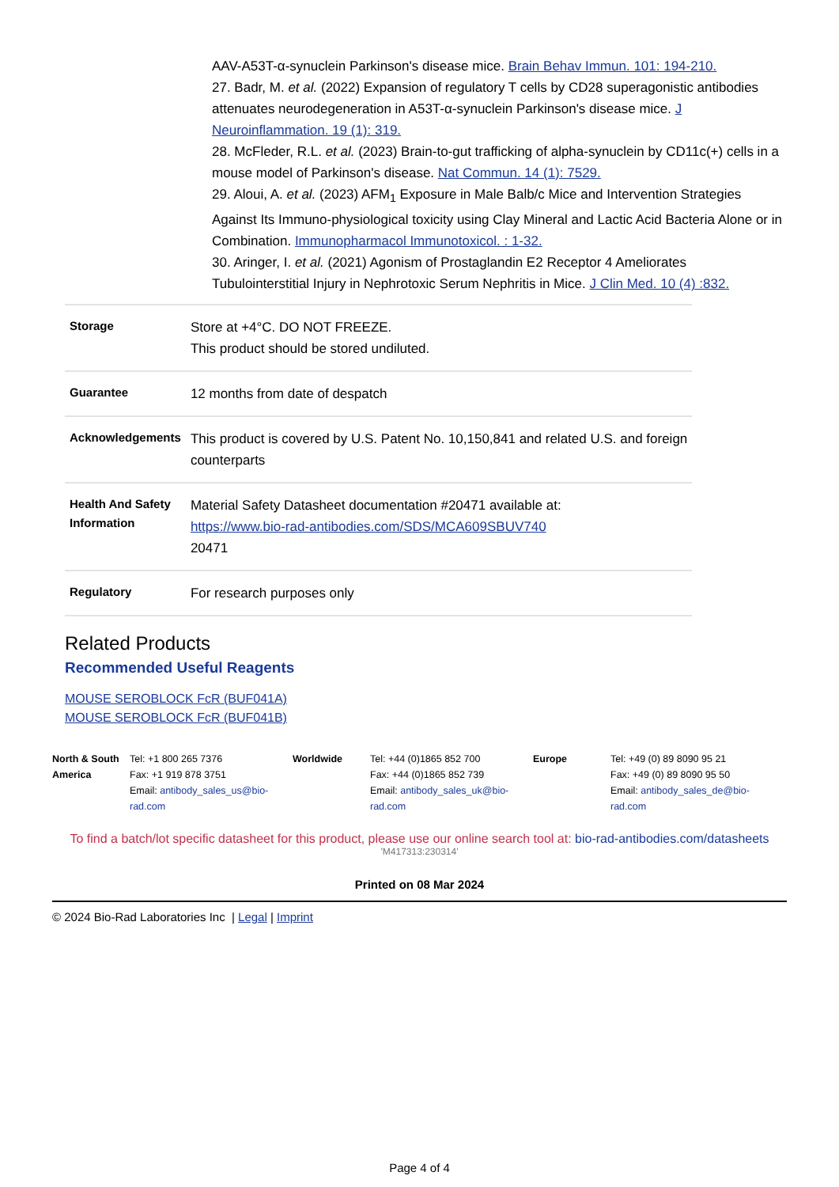AAV-A53T-α-synuclein Parkinson's disease mice. Brain Behav Immun. 101: 194-210.
27. Badr, M. et al. (2022) Expansion of regulatory T cells by CD28 superagonistic antibodies attenuates neurodegeneration in A53T-α-synuclein Parkinson's disease mice. J Neuroinflammation. 19 (1): 319.
28. McFleder, R.L. et al. (2023) Brain-to-gut trafficking of alpha-synuclein by CD11c(+) cells in a mouse model of Parkinson's disease. Nat Commun. 14 (1): 7529.
29. Aloui, A. et al. (2023) AFM<sub>1</sub> Exposure in Male Balb/c Mice and Intervention Strategies Against Its Immuno-physiological toxicity using Clay Mineral and Lactic Acid Bacteria Alone or in Combination. Immunopharmacol Immunotoxicol. : 1-32.
30. Aringer, I. et al. (2021) Agonism of Prostaglandin E2 Receptor 4 Ameliorates Tubulointerstitial Injury in Nephrotoxic Serum Nephritis in Mice. J Clin Med. 10 (4) :832.
| Storage | Store at +4°C. DO NOT FREEZE. This product should be stored undiluted. |
| Guarantee | 12 months from date of despatch |
| Acknowledgements | This product is covered by U.S. Patent No. 10,150,841 and related U.S. and foreign counterparts |
| Health And Safety Information | Material Safety Datasheet documentation #20471 available at: https://www.bio-rad-antibodies.com/SDS/MCA609SBUV740 20471 |
| Regulatory | For research purposes only |
Related Products
Recommended Useful Reagents
MOUSE SEROBLOCK FcR (BUF041A)
MOUSE SEROBLOCK FcR (BUF041B)
| North & South America | Tel: +1 800 265 7376 Fax: +1 919 878 3751 Email: antibody_sales_us@bio-rad.com | Worldwide | Tel: +44 (0)1865 852 700 Fax: +44 (0)1865 852 739 Email: antibody_sales_uk@bio-rad.com | Europe | Tel: +49 (0) 89 8090 95 21 Fax: +49 (0) 89 8090 95 50 Email: antibody_sales_de@bio-rad.com |
To find a batch/lot specific datasheet for this product, please use our online search tool at: bio-rad-antibodies.com/datasheets
'M417313:230314'
Printed on 08 Mar 2024
© 2024 Bio-Rad Laboratories Inc | Legal | Imprint
Page 4 of 4